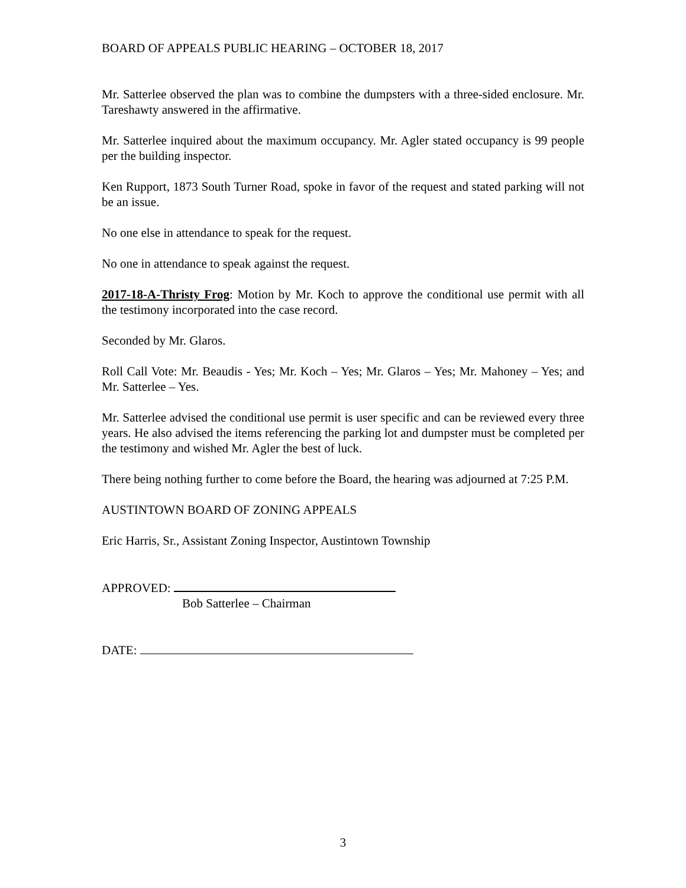BOARD OF APPEALS PUBLIC HEARING – OCTOBER 18, 2017
Mr. Satterlee observed the plan was to combine the dumpsters with a three-sided enclosure. Mr. Tareshawty answered in the affirmative.
Mr. Satterlee inquired about the maximum occupancy. Mr. Agler stated occupancy is 99 people per the building inspector.
Ken Rupport, 1873 South Turner Road, spoke in favor of the request and stated parking will not be an issue.
No one else in attendance to speak for the request.
No one in attendance to speak against the request.
2017-18-A-Thristy Frog: Motion by Mr. Koch to approve the conditional use permit with all the testimony incorporated into the case record.
Seconded by Mr. Glaros.
Roll Call Vote: Mr. Beaudis - Yes; Mr. Koch – Yes; Mr. Glaros – Yes; Mr. Mahoney – Yes; and Mr. Satterlee – Yes.
Mr. Satterlee advised the conditional use permit is user specific and can be reviewed every three years. He also advised the items referencing the parking lot and dumpster must be completed per the testimony and wished Mr. Agler the best of luck.
There being nothing further to come before the Board, the hearing was adjourned at 7:25 P.M.
AUSTINTOWN BOARD OF ZONING APPEALS
Eric Harris, Sr., Assistant Zoning Inspector, Austintown Township
APPROVED:
Bob Satterlee – Chairman
DATE:
3